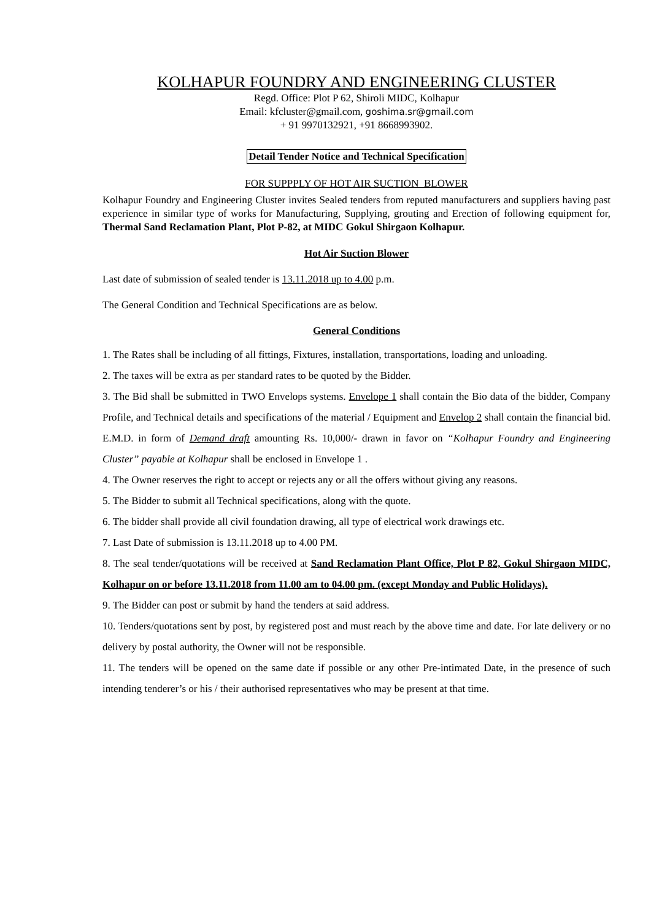KOLHAPUR FOUNDRY AND ENGINEERING CLUSTER
Regd. Office: Plot P 62, Shiroli MIDC, Kolhapur
Email: kfcluster@gmail.com, goshima.sr@gmail.com
+ 91 9970132921, +91 8668993902.
Detail Tender Notice and Technical Specification
FOR SUPPPLY OF HOT AIR SUCTION BLOWER
Kolhapur Foundry and Engineering Cluster invites Sealed tenders from reputed manufacturers and suppliers having past experience in similar type of works for Manufacturing, Supplying, grouting and Erection of following equipment for, Thermal Sand Reclamation Plant, Plot P-82, at MIDC Gokul Shirgaon Kolhapur.
Hot Air Suction Blower
Last date of submission of sealed tender is 13.11.2018 up to 4.00 p.m.
The General Condition and Technical Specifications are as below.
General Conditions
1. The Rates shall be including of all fittings, Fixtures, installation, transportations, loading and unloading.
2. The taxes will be extra as per standard rates to be quoted by the Bidder.
3. The Bid shall be submitted in TWO Envelops systems. Envelope 1 shall contain the Bio data of the bidder, Company Profile, and Technical details and specifications of the material / Equipment and Envelop 2 shall contain the financial bid. E.M.D. in form of Demand draft amounting Rs. 10,000/- drawn in favor on “Kolhapur Foundry and Engineering Cluster” payable at Kolhapur shall be enclosed in Envelope 1 .
4. The Owner reserves the right to accept or rejects any or all the offers without giving any reasons.
5. The Bidder to submit all Technical specifications, along with the quote.
6. The bidder shall provide all civil foundation drawing, all type of electrical work drawings etc.
7. Last Date of submission is 13.11.2018 up to 4.00 PM.
8. The seal tender/quotations will be received at Sand Reclamation Plant Office, Plot P 82, Gokul Shirgaon MIDC, Kolhapur on or before 13.11.2018 from 11.00 am to 04.00 pm. (except Monday and Public Holidays).
9. The Bidder can post or submit by hand the tenders at said address.
10. Tenders/quotations sent by post, by registered post and must reach by the above time and date. For late delivery or no delivery by postal authority, the Owner will not be responsible.
11. The tenders will be opened on the same date if possible or any other Pre-intimated Date, in the presence of such intending tenderer’s or his / their authorised representatives who may be present at that time.